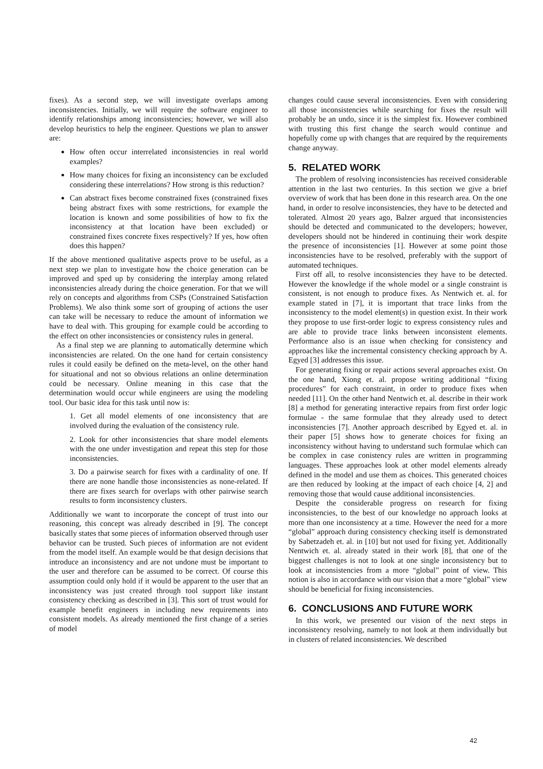fixes). As a second step, we will investigate overlaps among inconsistencies. Initially, we will require the software engineer to identify relationships among inconsistencies; however, we will also develop heuristics to help the engineer. Questions we plan to answer are:
How often occur interrelated inconsistencies in real world examples?
How many choices for fixing an inconsistency can be excluded considering these interrelations? How strong is this reduction?
Can abstract fixes become constrained fixes (constrained fixes being abstract fixes with some restrictions, for example the location is known and some possibilities of how to fix the inconsistency at that location have been excluded) or constrained fixes concrete fixes respectively? If yes, how often does this happen?
If the above mentioned qualitative aspects prove to be useful, as a next step we plan to investigate how the choice generation can be improved and sped up by considering the interplay among related inconsistencies already during the choice generation. For that we will rely on concepts and algorithms from CSPs (Constrained Satisfaction Problems). We also think some sort of grouping of actions the user can take will be necessary to reduce the amount of information we have to deal with. This grouping for example could be according to the effect on other inconsistencies or consistency rules in general.
As a final step we are planning to automatically determine which inconsistencies are related. On the one hand for certain consistency rules it could easily be defined on the meta-level, on the other hand for situational and not so obvious relations an online determination could be necessary. Online meaning in this case that the determination would occur while engineers are using the modeling tool. Our basic idea for this task until now is:
1. Get all model elements of one inconsistency that are involved during the evaluation of the consistency rule.
2. Look for other inconsistencies that share model elements with the one under investigation and repeat this step for those inconsistencies.
3. Do a pairwise search for fixes with a cardinality of one. If there are none handle those inconsistencies as none-related. If there are fixes search for overlaps with other pairwise search results to form inconsistency clusters.
Additionally we want to incorporate the concept of trust into our reasoning, this concept was already described in [9]. The concept basically states that some pieces of information observed through user behavior can be trusted. Such pieces of information are not evident from the model itself. An example would be that design decisions that introduce an inconsistency and are not undone must be important to the user and therefore can be assumed to be correct. Of course this assumption could only hold if it would be apparent to the user that an inconsistency was just created through tool support like instant consistency checking as described in [3]. This sort of trust would for example benefit engineers in including new requirements into consistent models. As already mentioned the first change of a series of model
changes could cause several inconsistencies. Even with considering all those inconsistencies while searching for fixes the result will probably be an undo, since it is the simplest fix. However combined with trusting this first change the search would continue and hopefully come up with changes that are required by the requirements change anyway.
5. RELATED WORK
The problem of resolving inconsistencies has received considerable attention in the last two centuries. In this section we give a brief overview of work that has been done in this research area. On the one hand, in order to resolve inconsistencies, they have to be detected and tolerated. Almost 20 years ago, Balzer argued that inconsistencies should be detected and communicated to the developers; however, developers should not be hindered in continuing their work despite the presence of inconsistencies [1]. However at some point those inconsistencies have to be resolved, preferably with the support of automated techniques.
First off all, to resolve inconsistencies they have to be detected. However the knowledge if the whole model or a single constraint is consistent, is not enough to produce fixes. As Nentwich et. al. for example stated in [7], it is important that trace links from the inconsistency to the model element(s) in question exist. In their work they propose to use first-order logic to express consistency rules and are able to provide trace links between inconsistent elements. Performance also is an issue when checking for consistency and approaches like the incremental consistency checking approach by A. Egyed [3] addresses this issue.
For generating fixing or repair actions several approaches exist. On the one hand, Xiong et. al. propose writing additional “fixing procedures” for each constraint, in order to produce fixes when needed [11]. On the other hand Nentwich et. al. describe in their work [8] a method for generating interactive repairs from first order logic formulae - the same formulae that they already used to detect inconsistencies [7]. Another approach described by Egyed et. al. in their paper [5] shows how to generate choices for fixing an inconsistency without having to understand such formulae which can be complex in case conistency rules are written in programming languages. These approaches look at other model elements already defined in the model and use them as choices. This generated choices are then reduced by looking at the impact of each choice [4, 2] and removing those that would cause additional inconsistencies.
Despite the considerable progress on research for fixing inconsistencies, to the best of our knowledge no approach looks at more than one inconsistency at a time. However the need for a more “global” approach during consistency checking itself is demonstrated by Sabetzadeh et. al. in [10] but not used for fixing yet. Additionally Nentwich et. al. already stated in their work [8], that one of the biggest challenges is not to look at one single inconsistency but to look at inconsistencies from a more “global” point of view. This notion is also in accordance with our vision that a more “global” view should be beneficial for fixing inconsistencies.
6. CONCLUSIONS AND FUTURE WORK
In this work, we presented our vision of the next steps in inconsistency resolving, namely to not look at them individually but in clusters of related inconsistencies. We described
42